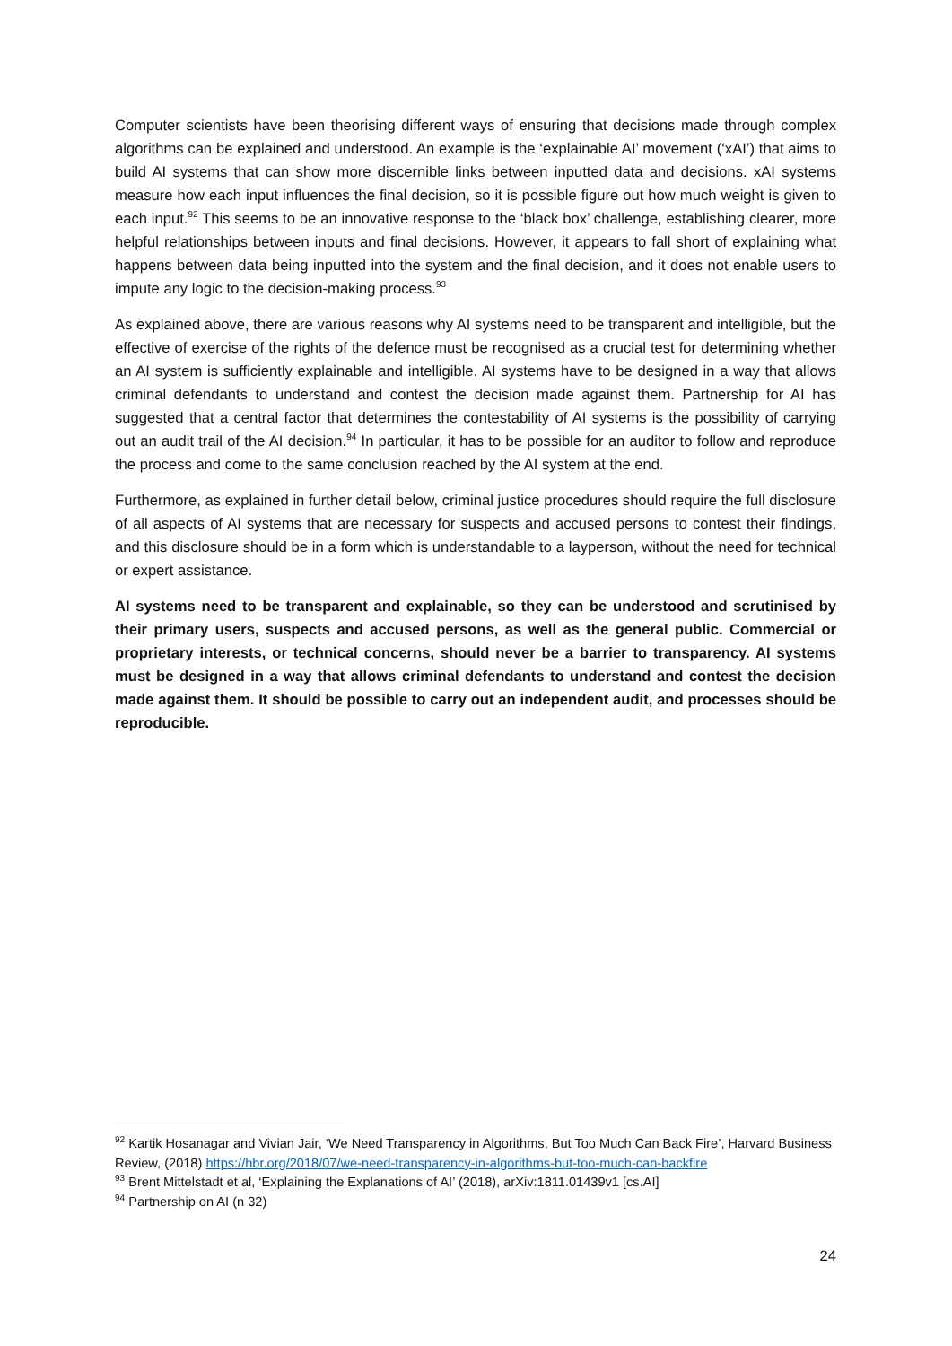Computer scientists have been theorising different ways of ensuring that decisions made through complex algorithms can be explained and understood. An example is the ‘explainable AI’ movement (‘xAI’) that aims to build AI systems that can show more discernible links between inputted data and decisions. xAI systems measure how each input influences the final decision, so it is possible figure out how much weight is given to each input.<sup>92</sup> This seems to be an innovative response to the ‘black box’ challenge, establishing clearer, more helpful relationships between inputs and final decisions. However, it appears to fall short of explaining what happens between data being inputted into the system and the final decision, and it does not enable users to impute any logic to the decision-making process.<sup>93</sup>
As explained above, there are various reasons why AI systems need to be transparent and intelligible, but the effective of exercise of the rights of the defence must be recognised as a crucial test for determining whether an AI system is sufficiently explainable and intelligible. AI systems have to be designed in a way that allows criminal defendants to understand and contest the decision made against them. Partnership for AI has suggested that a central factor that determines the contestability of AI systems is the possibility of carrying out an audit trail of the AI decision.<sup>94</sup> In particular, it has to be possible for an auditor to follow and reproduce the process and come to the same conclusion reached by the AI system at the end.
Furthermore, as explained in further detail below, criminal justice procedures should require the full disclosure of all aspects of AI systems that are necessary for suspects and accused persons to contest their findings, and this disclosure should be in a form which is understandable to a layperson, without the need for technical or expert assistance.
AI systems need to be transparent and explainable, so they can be understood and scrutinised by their primary users, suspects and accused persons, as well as the general public. Commercial or proprietary interests, or technical concerns, should never be a barrier to transparency. AI systems must be designed in a way that allows criminal defendants to understand and contest the decision made against them. It should be possible to carry out an independent audit, and processes should be reproducible.
<sup>92</sup> Kartik Hosanagar and Vivian Jair, ‘We Need Transparency in Algorithms, But Too Much Can Back Fire’, Harvard Business Review, (2018) https://hbr.org/2018/07/we-need-transparency-in-algorithms-but-too-much-can-backfire
<sup>93</sup> Brent Mittelstadt et al, ‘Explaining the Explanations of AI’ (2018), arXiv:1811.01439v1 [cs.AI]
<sup>94</sup> Partnership on AI (n 32)
24